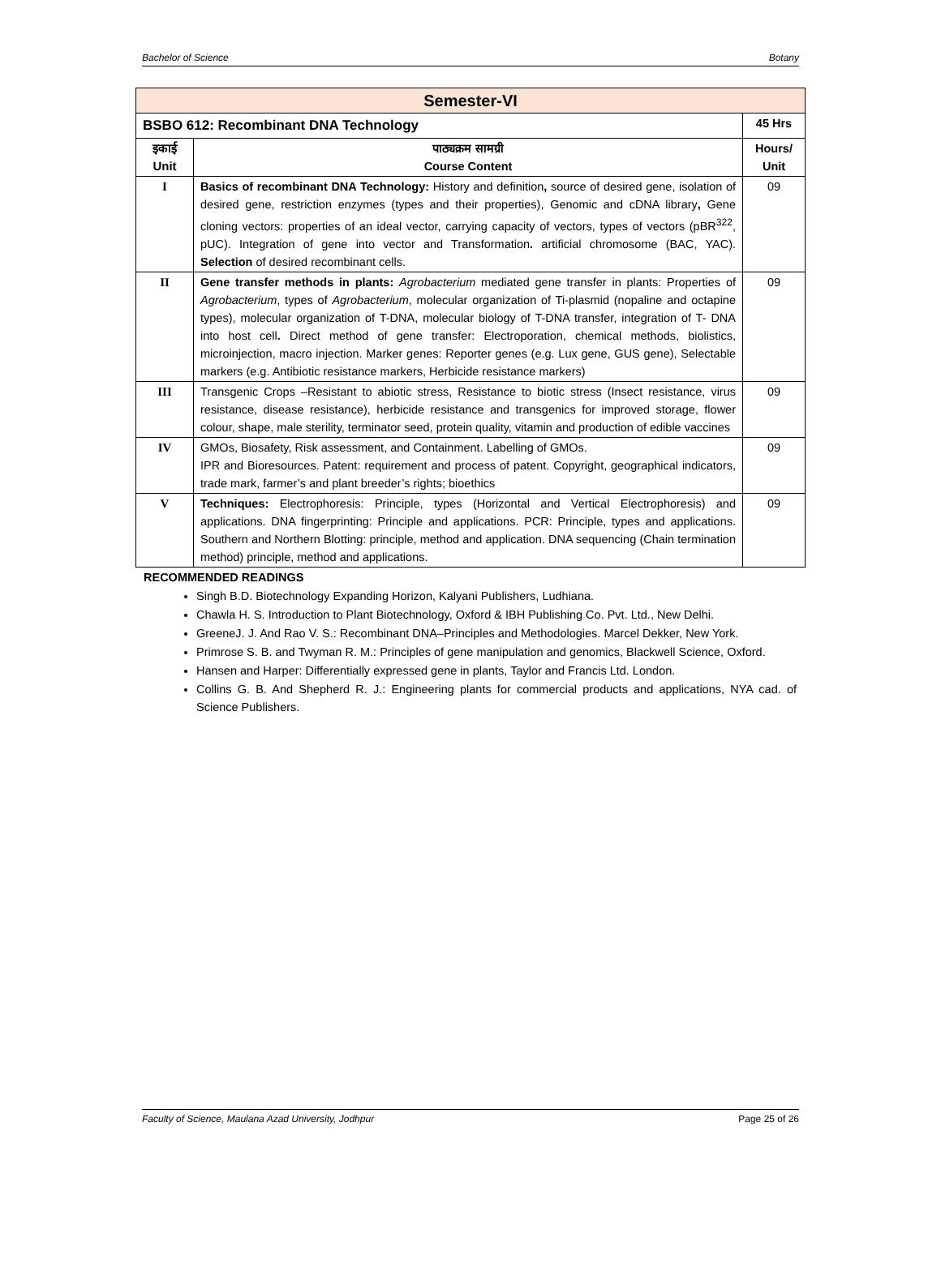Bachelor of Science Botany
| Semester-VI | | |
| BSBO 612: Recombinant DNA Technology | | 45 Hrs |
| इकाई Unit | पाठ्यक्रम सामग्री Course Content | Hours/ Unit |
| I | Basics of recombinant DNA Technology: History and definition , source of desired gene, isolation of desired gene, restriction enzymes (types and their properties), Genomic and cDNA library , Gene cloning vectors: properties of an ideal vector, carrying capacity of vectors, types of vectors (pBR<sup>322</sup>, pUC). Integration of gene into vector and Transformation . artificial chromosome (BAC, YAC). Selection of desired recombinant cells. | 09 |
| II | Gene transfer methods in plants: Agrobacterium mediated gene transfer in plants: Properties of Agrobacterium , types of Agrobacterium , molecular organization of Ti-plasmid (nopaline and octapine types), molecular organization of T-DNA, molecular biology of T-DNA transfer, integration of T- DNA into host cell . Direct method of gene transfer: Electroporation, chemical methods, biolistics, microinjection, macro injection. Marker genes: Reporter genes (e.g. Lux gene, GUS gene), Selectable markers (e.g. Antibiotic resistance markers, Herbicide resistance markers) | 09 |
| III | Transgenic Crops –Resistant to abiotic stress, Resistance to biotic stress (Insect resistance, virus resistance, disease resistance), herbicide resistance and transgenics for improved storage, flower colour, shape, male sterility, terminator seed, protein quality, vitamin and production of edible vaccines | 09 |
| IV | GMOs, Biosafety, Risk assessment, and Containment. Labelling of GMOs. IPR and Bioresources. Patent: requirement and process of patent. Copyright, geographical indicators, trade mark, farmer’s and plant breeder’s rights; bioethics | 09 |
| V | Techniques: Electrophoresis: Principle, types (Horizontal and Vertical Electrophoresis) and applications. DNA fingerprinting: Principle and applications. PCR: Principle, types and applications. Southern and Northern Blotting: principle, method and application. DNA sequencing (Chain termination method) principle, method and applications. | 09 |
RECOMMENDED READINGS
Singh B.D. Biotechnology Expanding Horizon, Kalyani Publishers, Ludhiana.
Chawla H. S. Introduction to Plant Biotechnology, Oxford & IBH Publishing Co. Pvt. Ltd., New Delhi.
GreeneJ. J. And Rao V. S.: Recombinant DNA–Principles and Methodologies. Marcel Dekker, New York.
Primrose S. B. and Twyman R. M.: Principles of gene manipulation and genomics, Blackwell Science, Oxford.
Hansen and Harper: Differentially expressed gene in plants, Taylor and Francis Ltd. London.
Collins G. B. And Shepherd R. J.: Engineering plants for commercial products and applications, NYA cad. of Science Publishers.
Faculty of Science, Maulana Azad University, Jodhpur Page 25 of 26